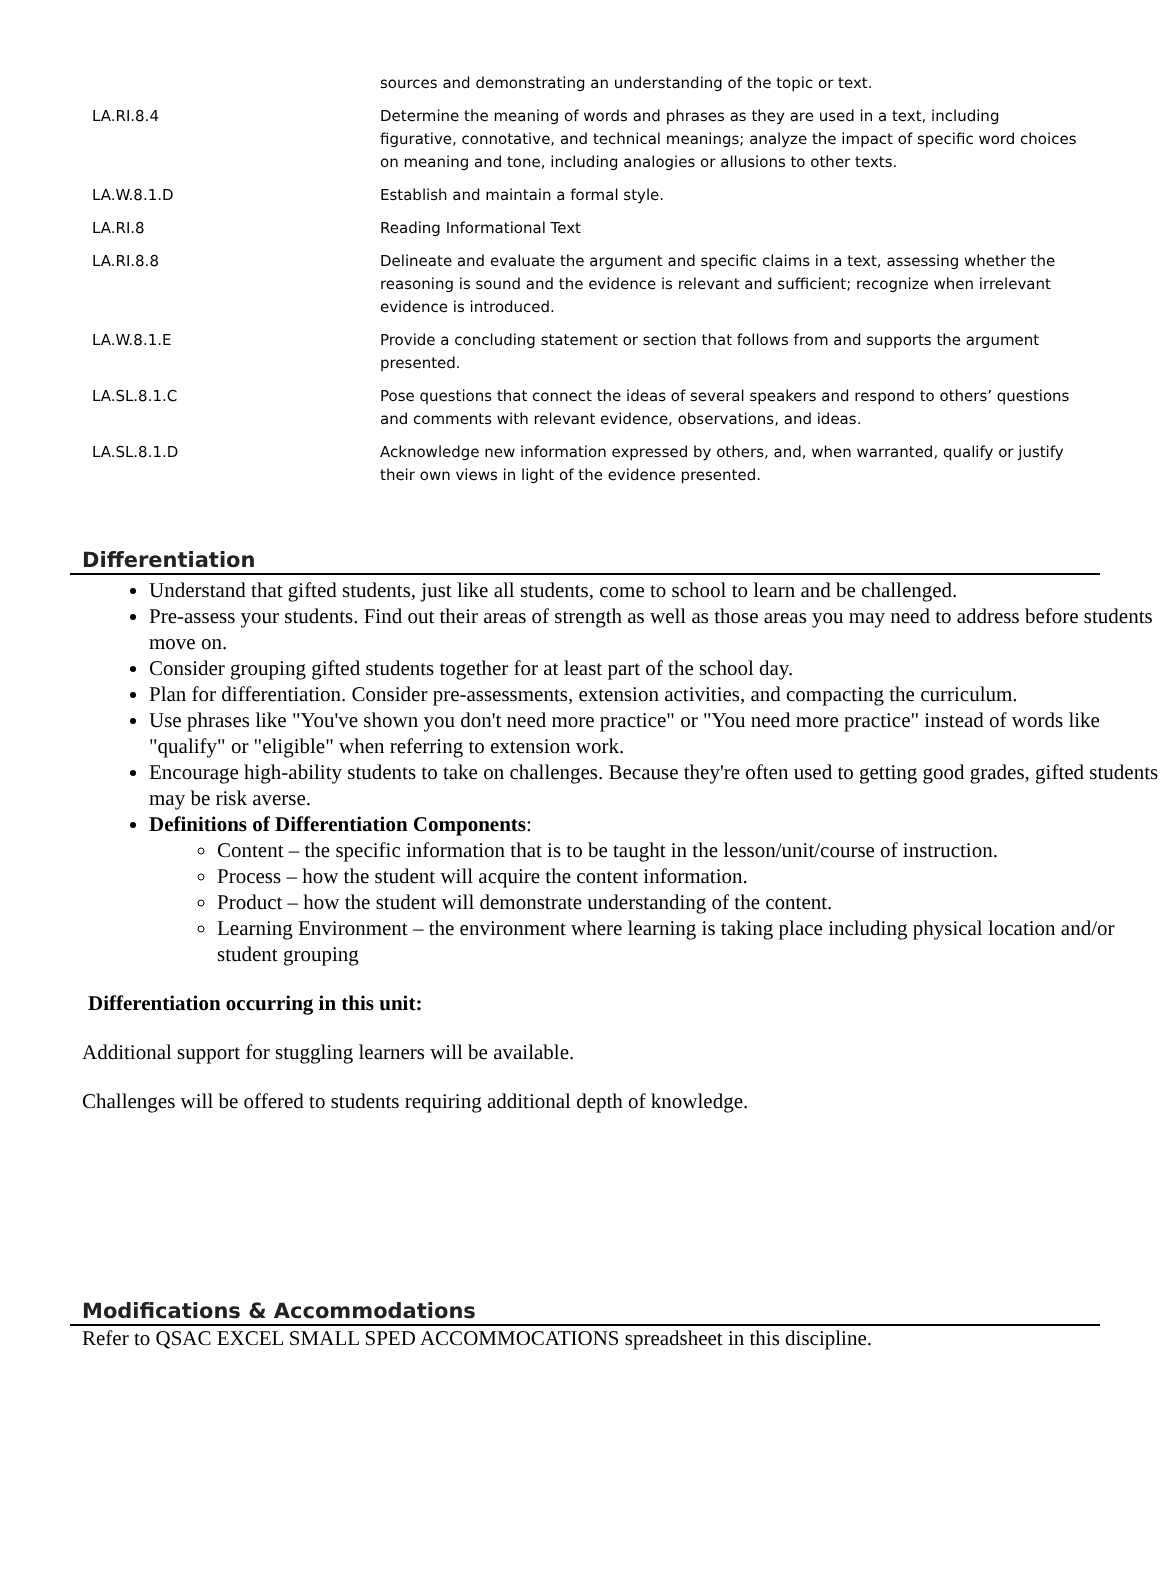| | sources and demonstrating an understanding of the topic or text. |
| LA.RI.8.4 | Determine the meaning of words and phrases as they are used in a text, including figurative, connotative, and technical meanings; analyze the impact of specific word choices on meaning and tone, including analogies or allusions to other texts. |
| LA.W.8.1.D | Establish and maintain a formal style. |
| LA.RI.8 | Reading Informational Text |
| LA.RI.8.8 | Delineate and evaluate the argument and specific claims in a text, assessing whether the reasoning is sound and the evidence is relevant and sufficient; recognize when irrelevant evidence is introduced. |
| LA.W.8.1.E | Provide a concluding statement or section that follows from and supports the argument presented. |
| LA.SL.8.1.C | Pose questions that connect the ideas of several speakers and respond to others’ questions and comments with relevant evidence, observations, and ideas. |
| LA.SL.8.1.D | Acknowledge new information expressed by others, and, when warranted, qualify or justify their own views in light of the evidence presented. |
Differentiation
Understand that gifted students, just like all students, come to school to learn and be challenged.
Pre-assess your students. Find out their areas of strength as well as those areas you may need to address before students move on.
Consider grouping gifted students together for at least part of the school day.
Plan for differentiation. Consider pre-assessments, extension activities, and compacting the curriculum.
Use phrases like "You've shown you don't need more practice" or "You need more practice" instead of words like "qualify" or "eligible" when referring to extension work.
Encourage high-ability students to take on challenges. Because they're often used to getting good grades, gifted students may be risk averse.
Definitions of Differentiation Components:
Content – the specific information that is to be taught in the lesson/unit/course of instruction.
Process – how the student will acquire the content information.
Product – how the student will demonstrate understanding of the content.
Learning Environment – the environment where learning is taking place including physical location and/or student grouping
Differentiation occurring in this unit:
Additional support for stuggling learners will be available.
Challenges will be offered to students requiring additional depth of knowledge.
Modifications & Accommodations
Refer to QSAC EXCEL SMALL SPED ACCOMMOCATIONS spreadsheet in this discipline.